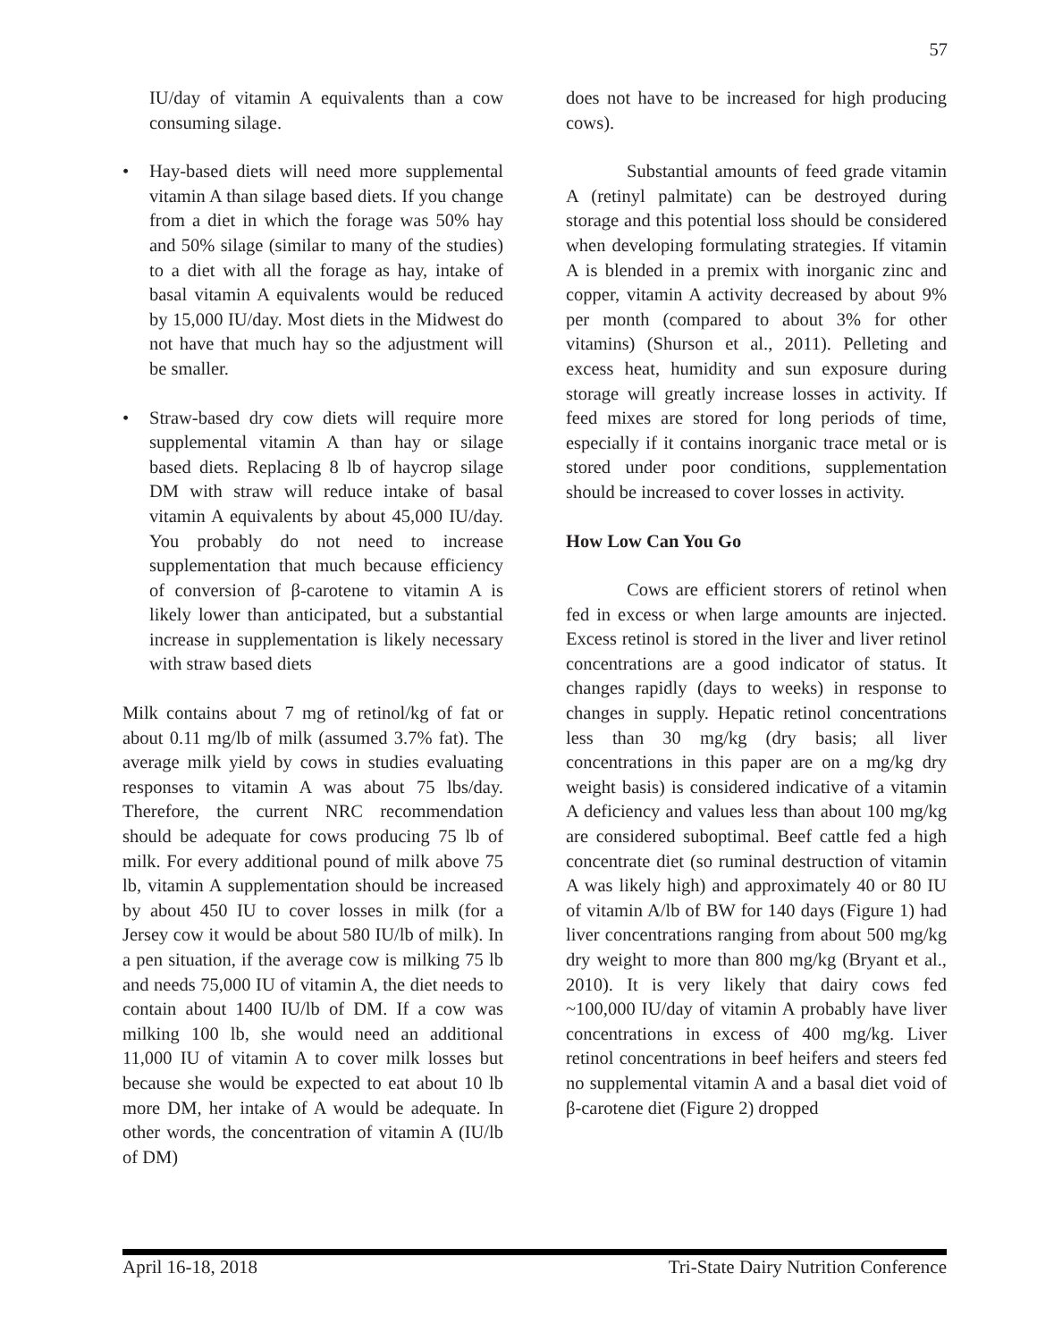57
IU/day of vitamin A equivalents than a cow consuming silage.
• Hay-based diets will need more supplemental vitamin A than silage based diets. If you change from a diet in which the forage was 50% hay and 50% silage (similar to many of the studies) to a diet with all the forage as hay, intake of basal vitamin A equivalents would be reduced by 15,000 IU/day. Most diets in the Midwest do not have that much hay so the adjustment will be smaller.
• Straw-based dry cow diets will require more supplemental vitamin A than hay or silage based diets. Replacing 8 lb of haycrop silage DM with straw will reduce intake of basal vitamin A equivalents by about 45,000 IU/day. You probably do not need to increase supplementation that much because efficiency of conversion of β-carotene to vitamin A is likely lower than anticipated, but a substantial increase in supplementation is likely necessary with straw based diets
Milk contains about 7 mg of retinol/kg of fat or about 0.11 mg/lb of milk (assumed 3.7% fat). The average milk yield by cows in studies evaluating responses to vitamin A was about 75 lbs/day. Therefore, the current NRC recommendation should be adequate for cows producing 75 lb of milk. For every additional pound of milk above 75 lb, vitamin A supplementation should be increased by about 450 IU to cover losses in milk (for a Jersey cow it would be about 580 IU/lb of milk). In a pen situation, if the average cow is milking 75 lb and needs 75,000 IU of vitamin A, the diet needs to contain about 1400 IU/lb of DM. If a cow was milking 100 lb, she would need an additional 11,000 IU of vitamin A to cover milk losses but because she would be expected to eat about 10 lb more DM, her intake of A would be adequate. In other words, the concentration of vitamin A (IU/lb of DM)
does not have to be increased for high producing cows).
Substantial amounts of feed grade vitamin A (retinyl palmitate) can be destroyed during storage and this potential loss should be considered when developing formulating strategies. If vitamin A is blended in a premix with inorganic zinc and copper, vitamin A activity decreased by about 9% per month (compared to about 3% for other vitamins) (Shurson et al., 2011). Pelleting and excess heat, humidity and sun exposure during storage will greatly increase losses in activity. If feed mixes are stored for long periods of time, especially if it contains inorganic trace metal or is stored under poor conditions, supplementation should be increased to cover losses in activity.
How Low Can You Go
Cows are efficient storers of retinol when fed in excess or when large amounts are injected. Excess retinol is stored in the liver and liver retinol concentrations are a good indicator of status. It changes rapidly (days to weeks) in response to changes in supply. Hepatic retinol concentrations less than 30 mg/kg (dry basis; all liver concentrations in this paper are on a mg/kg dry weight basis) is considered indicative of a vitamin A deficiency and values less than about 100 mg/kg are considered suboptimal. Beef cattle fed a high concentrate diet (so ruminal destruction of vitamin A was likely high) and approximately 40 or 80 IU of vitamin A/lb of BW for 140 days (Figure 1) had liver concentrations ranging from about 500 mg/kg dry weight to more than 800 mg/kg (Bryant et al., 2010). It is very likely that dairy cows fed ~100,000 IU/day of vitamin A probably have liver concentrations in excess of 400 mg/kg. Liver retinol concentrations in beef heifers and steers fed no supplemental vitamin A and a basal diet void of β-carotene diet (Figure 2) dropped
April 16-18, 2018 Tri-State Dairy Nutrition Conference